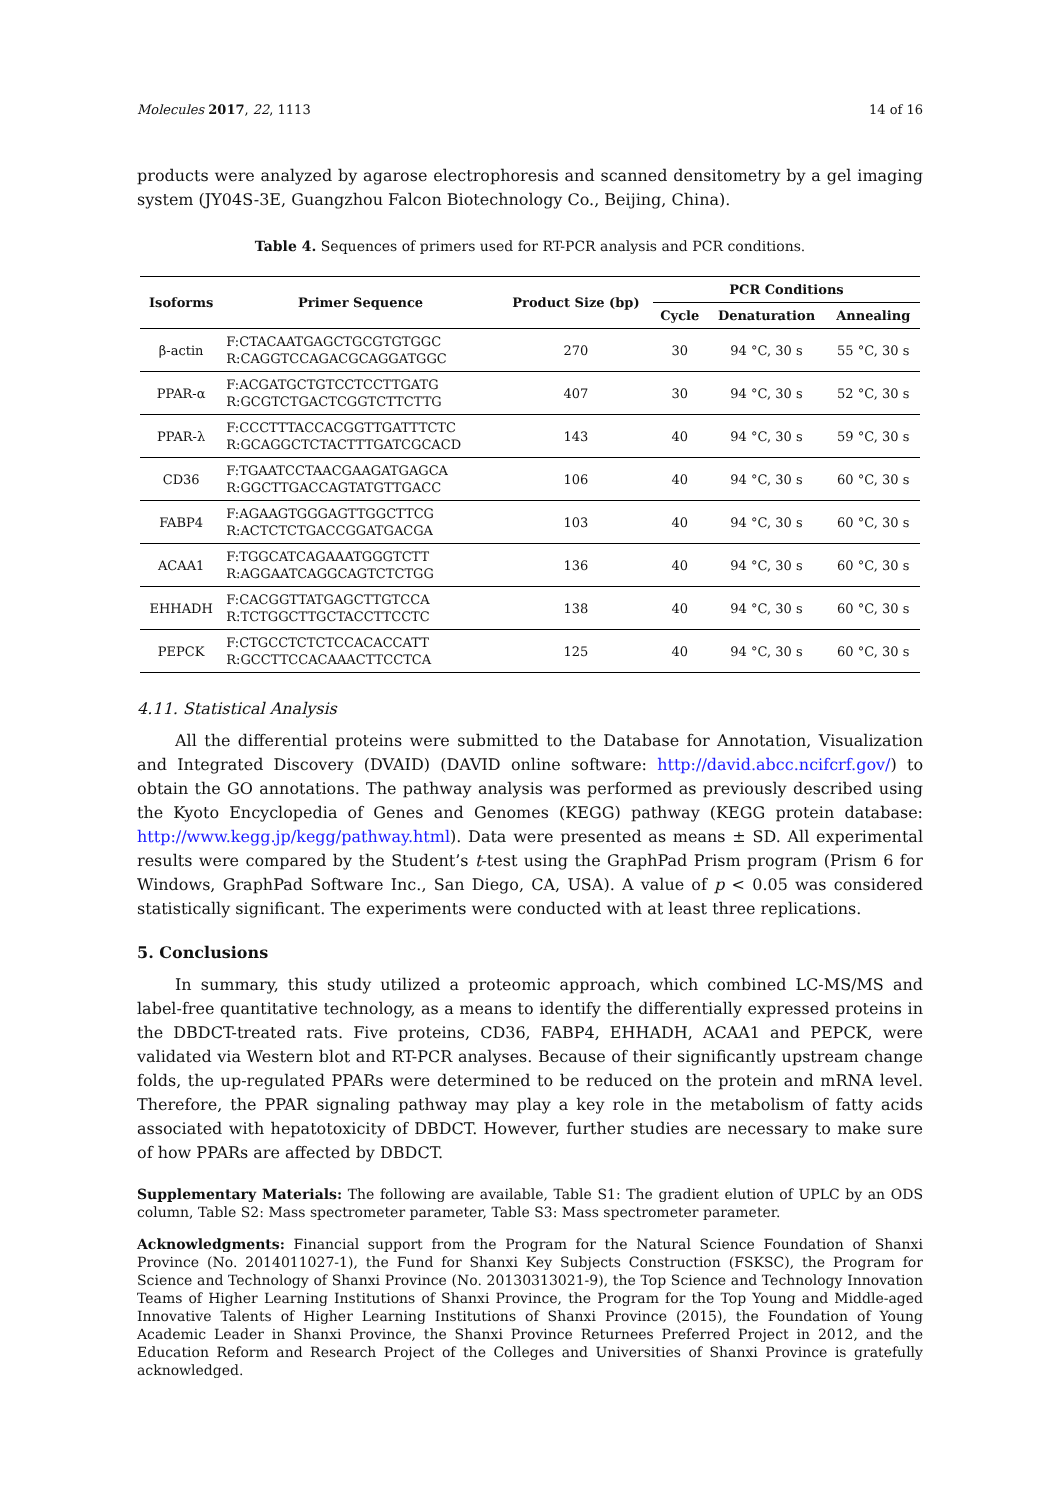Molecules 2017, 22, 1113 14 of 16
products were analyzed by agarose electrophoresis and scanned densitometry by a gel imaging system (JY04S-3E, Guangzhou Falcon Biotechnology Co., Beijing, China).
Table 4. Sequences of primers used for RT-PCR analysis and PCR conditions.
| Isoforms | Primer Sequence | Product Size (bp) | PCR Conditions | | |
| --- | --- | --- | --- | --- | --- |
| | | | Cycle | Denaturation | Annealing |
| β-actin | F:CTACAATGAGCTGCGTGTGGC R:CAGGTCCAGACGCAGGATGGC | 270 | 30 | 94 °C, 30 s | 55 °C, 30 s |
| PPAR-α | F:ACGATGCTGTCCTCCTTGATG R:GCGTCTGACTCGGTCTTCTTG | 407 | 30 | 94 °C, 30 s | 52 °C, 30 s |
| PPAR-λ | F:CCCTTTACCACGGTTGATTTCTC R:GCAGGCTCTACTTTGATCGCACD | 143 | 40 | 94 °C, 30 s | 59 °C, 30 s |
| CD36 | F:TGAATCCTAACGAAGATGAGCA R:GGCTTGACCAGTATGTTGACC | 106 | 40 | 94 °C, 30 s | 60 °C, 30 s |
| FABP4 | F:AGAAGTGGGAGTTGGCTTCG R:ACTCTCTGACCGGATGACGA | 103 | 40 | 94 °C, 30 s | 60 °C, 30 s |
| ACAA1 | F:TGGCATCAGAAATGGGTCTT R:AGGAATCAGGCAGTCTCTGG | 136 | 40 | 94 °C, 30 s | 60 °C, 30 s |
| EHHADH | F:CACGGTTATGAGCTTGTCCA R:TCTGGCTTGCTACCTTCCTC | 138 | 40 | 94 °C, 30 s | 60 °C, 30 s |
| PEPCK | F:CTGCCTCTCTCCACACCATT R:GCCTTCCACAAACTTCCTCA | 125 | 40 | 94 °C, 30 s | 60 °C, 30 s |
4.11. Statistical Analysis
All the differential proteins were submitted to the Database for Annotation, Visualization and Integrated Discovery (DVAID) (DAVID online software: http://david.abcc.ncifcrf.gov/) to obtain the GO annotations. The pathway analysis was performed as previously described using the Kyoto Encyclopedia of Genes and Genomes (KEGG) pathway (KEGG protein database: http://www.kegg.jp/kegg/pathway.html). Data were presented as means ± SD. All experimental results were compared by the Student’s t-test using the GraphPad Prism program (Prism 6 for Windows, GraphPad Software Inc., San Diego, CA, USA). A value of p < 0.05 was considered statistically significant. The experiments were conducted with at least three replications.
5. Conclusions
In summary, this study utilized a proteomic approach, which combined LC-MS/MS and label-free quantitative technology, as a means to identify the differentially expressed proteins in the DBDCT-treated rats. Five proteins, CD36, FABP4, EHHADH, ACAA1 and PEPCK, were validated via Western blot and RT-PCR analyses. Because of their significantly upstream change folds, the up-regulated PPARs were determined to be reduced on the protein and mRNA level. Therefore, the PPAR signaling pathway may play a key role in the metabolism of fatty acids associated with hepatotoxicity of DBDCT. However, further studies are necessary to make sure of how PPARs are affected by DBDCT.
Supplementary Materials: The following are available, Table S1: The gradient elution of UPLC by an ODS column, Table S2: Mass spectrometer parameter, Table S3: Mass spectrometer parameter.
Acknowledgments: Financial support from the Program for the Natural Science Foundation of Shanxi Province (No. 2014011027-1), the Fund for Shanxi Key Subjects Construction (FSKSC), the Program for Science and Technology of Shanxi Province (No. 20130313021-9), the Top Science and Technology Innovation Teams of Higher Learning Institutions of Shanxi Province, the Program for the Top Young and Middle-aged Innovative Talents of Higher Learning Institutions of Shanxi Province (2015), the Foundation of Young Academic Leader in Shanxi Province, the Shanxi Province Returnees Preferred Project in 2012, and the Education Reform and Research Project of the Colleges and Universities of Shanxi Province is gratefully acknowledged.